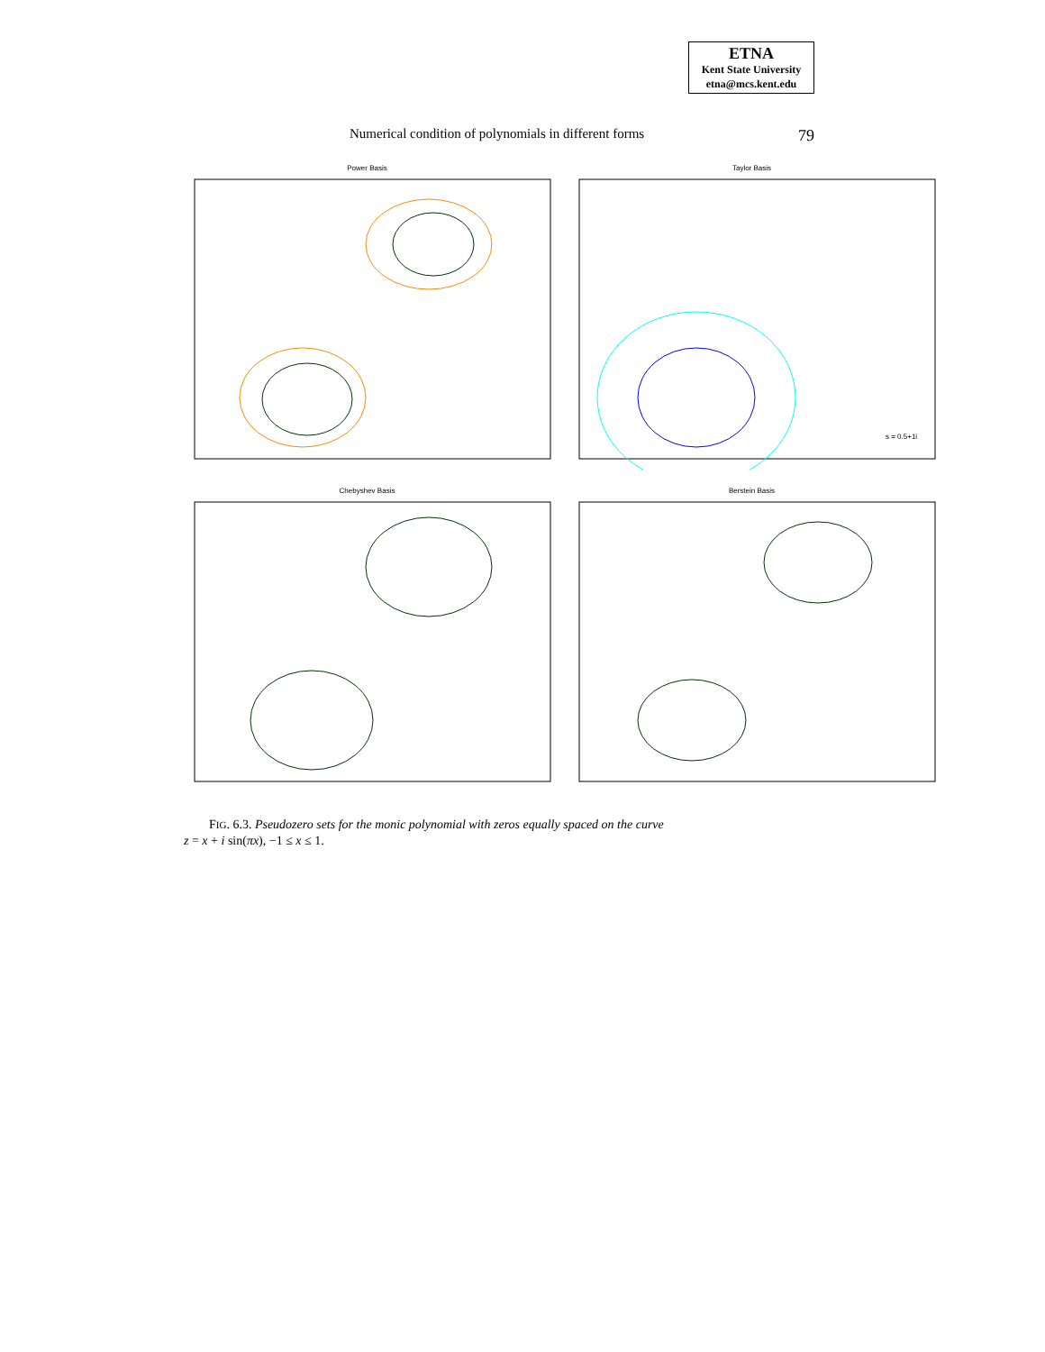ETNA
Kent State University
etna@mcs.kent.edu
Numerical condition of polynomials in different forms 79
Power Basis
Taylor Basis
s = 0.5+1i
Chebyshev Basis
Berstein Basis
FIG. 6.3. Pseudozero sets for the monic polynomial with zeros equally spaced on the curve
z = x + i sin(πx), −1 ≤ x ≤ 1.